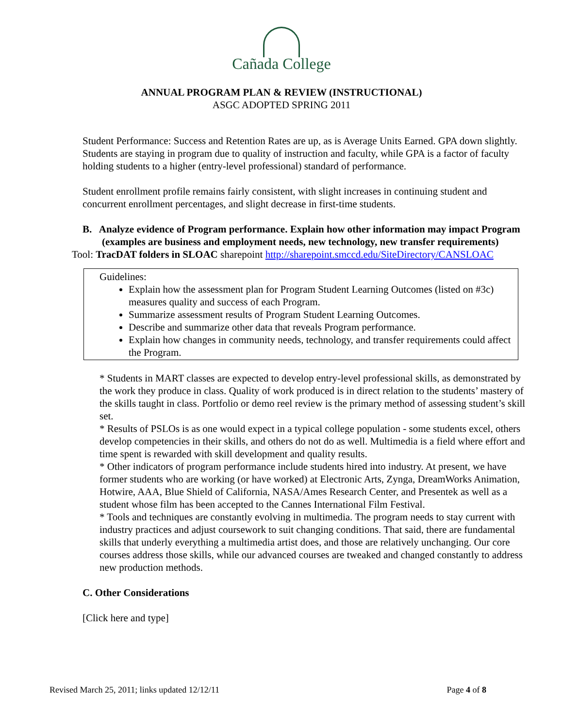Cañada College
ANNUAL PROGRAM PLAN & REVIEW (INSTRUCTIONAL)
ASGC ADOPTED SPRING 2011
Student Performance: Success and Retention Rates are up, as is Average Units Earned. GPA down slightly. Students are staying in program due to quality of instruction and faculty, while GPA is a factor of faculty holding students to a higher (entry-level professional) standard of performance.
Student enrollment profile remains fairly consistent, with slight increases in continuing student and concurrent enrollment percentages, and slight decrease in first-time students.
B. Analyze evidence of Program performance. Explain how other information may impact Program (examples are business and employment needs, new technology, new transfer requirements)
Tool: TracDAT folders in SLOAC sharepoint http://sharepoint.smccd.edu/SiteDirectory/CANSLOAC
Guidelines:
Explain how the assessment plan for Program Student Learning Outcomes (listed on #3c) measures quality and success of each Program.
Summarize assessment results of Program Student Learning Outcomes.
Describe and summarize other data that reveals Program performance.
Explain how changes in community needs, technology, and transfer requirements could affect the Program.
* Students in MART classes are expected to develop entry-level professional skills, as demonstrated by the work they produce in class. Quality of work produced is in direct relation to the students’ mastery of the skills taught in class. Portfolio or demo reel review is the primary method of assessing student’s skill set.
* Results of PSLOs is as one would expect in a typical college population - some students excel, others develop competencies in their skills, and others do not do as well. Multimedia is a field where effort and time spent is rewarded with skill development and quality results.
* Other indicators of program performance include students hired into industry. At present, we have former students who are working (or have worked) at Electronic Arts, Zynga, DreamWorks Animation, Hotwire, AAA, Blue Shield of California, NASA/Ames Research Center, and Presentek as well as a student whose film has been accepted to the Cannes International Film Festival.
* Tools and techniques are constantly evolving in multimedia. The program needs to stay current with industry practices and adjust coursework to suit changing conditions. That said, there are fundamental skills that underly everything a multimedia artist does, and those are relatively unchanging. Our core courses address those skills, while our advanced courses are tweaked and changed constantly to address new production methods.
C. Other Considerations
[Click here and type]
Revised March 25, 2011; links updated 12/12/11 Page 4 of 8